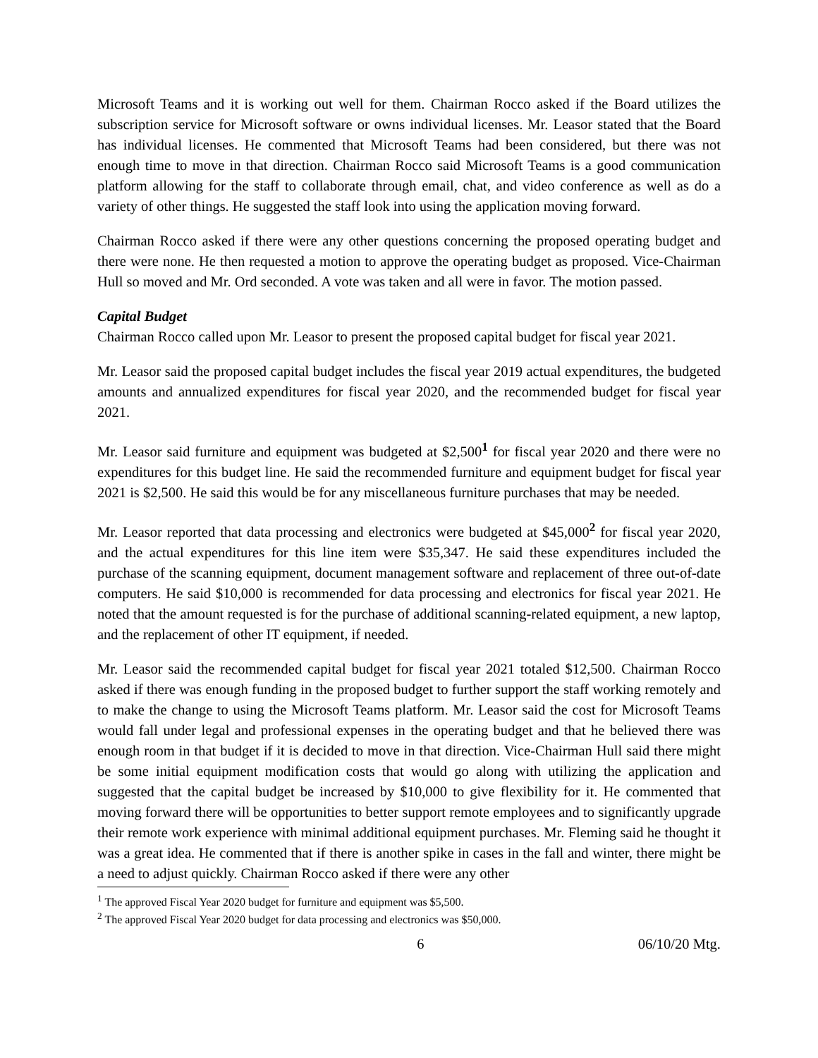Microsoft Teams and it is working out well for them. Chairman Rocco asked if the Board utilizes the subscription service for Microsoft software or owns individual licenses. Mr. Leasor stated that the Board has individual licenses. He commented that Microsoft Teams had been considered, but there was not enough time to move in that direction. Chairman Rocco said Microsoft Teams is a good communication platform allowing for the staff to collaborate through email, chat, and video conference as well as do a variety of other things. He suggested the staff look into using the application moving forward.
Chairman Rocco asked if there were any other questions concerning the proposed operating budget and there were none. He then requested a motion to approve the operating budget as proposed. Vice-Chairman Hull so moved and Mr. Ord seconded. A vote was taken and all were in favor. The motion passed.
Capital Budget
Chairman Rocco called upon Mr. Leasor to present the proposed capital budget for fiscal year 2021.
Mr. Leasor said the proposed capital budget includes the fiscal year 2019 actual expenditures, the budgeted amounts and annualized expenditures for fiscal year 2020, and the recommended budget for fiscal year 2021.
Mr. Leasor said furniture and equipment was budgeted at $2,500<sup>1</sup> for fiscal year 2020 and there were no expenditures for this budget line. He said the recommended furniture and equipment budget for fiscal year 2021 is $2,500. He said this would be for any miscellaneous furniture purchases that may be needed.
Mr. Leasor reported that data processing and electronics were budgeted at $45,000<sup>2</sup> for fiscal year 2020, and the actual expenditures for this line item were $35,347. He said these expenditures included the purchase of the scanning equipment, document management software and replacement of three out-of-date computers. He said $10,000 is recommended for data processing and electronics for fiscal year 2021. He noted that the amount requested is for the purchase of additional scanning-related equipment, a new laptop, and the replacement of other IT equipment, if needed.
Mr. Leasor said the recommended capital budget for fiscal year 2021 totaled $12,500. Chairman Rocco asked if there was enough funding in the proposed budget to further support the staff working remotely and to make the change to using the Microsoft Teams platform. Mr. Leasor said the cost for Microsoft Teams would fall under legal and professional expenses in the operating budget and that he believed there was enough room in that budget if it is decided to move in that direction. Vice-Chairman Hull said there might be some initial equipment modification costs that would go along with utilizing the application and suggested that the capital budget be increased by $10,000 to give flexibility for it. He commented that moving forward there will be opportunities to better support remote employees and to significantly upgrade their remote work experience with minimal additional equipment purchases. Mr. Fleming said he thought it was a great idea. He commented that if there is another spike in cases in the fall and winter, there might be a need to adjust quickly. Chairman Rocco asked if there were any other
<sup>1</sup> The approved Fiscal Year 2020 budget for furniture and equipment was $5,500.
<sup>2</sup> The approved Fiscal Year 2020 budget for data processing and electronics was $50,000.
6 06/10/20 Mtg.